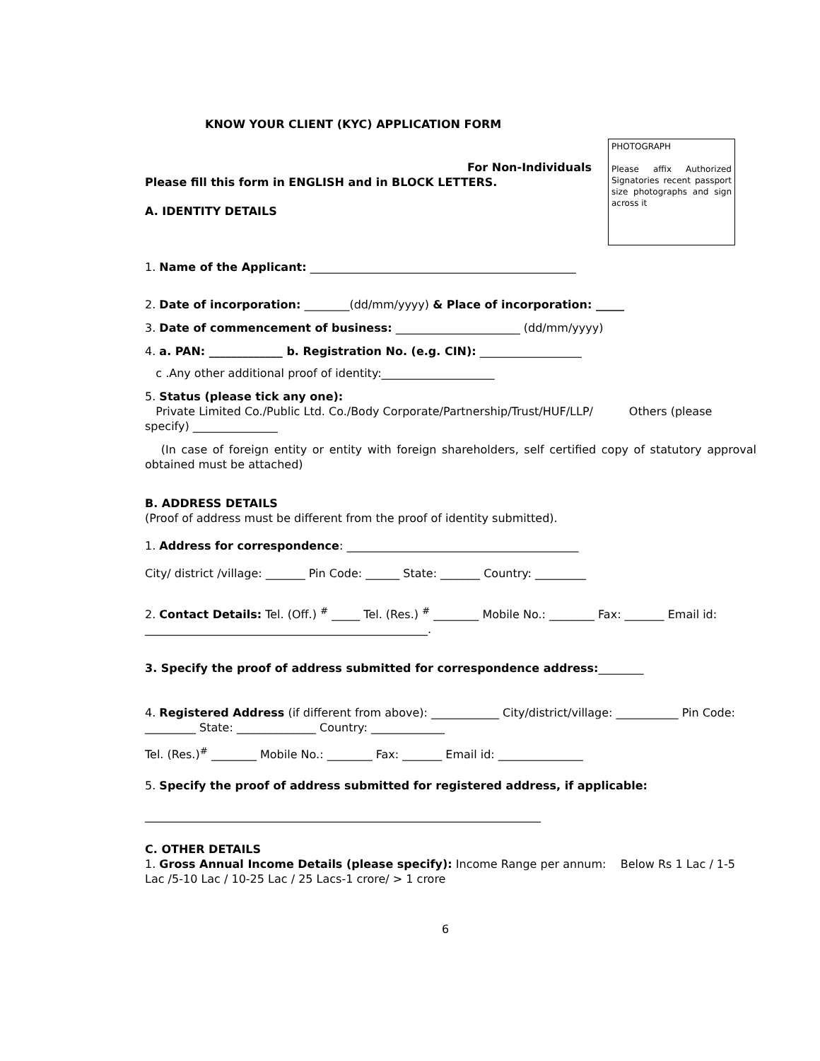KNOW YOUR CLIENT (KYC) APPLICATION FORM
For Non-Individuals
Please fill this form in ENGLISH and in BLOCK LETTERS.
A. IDENTITY DETAILS
PHOTOGRAPH
Please affix Authorized Signatories recent passport size photographs and sign across it
1. Name of the Applicant: _______________________________________________
2. Date of incorporation: ________(dd/mm/yyyy) & Place of incorporation: _____
3. Date of commencement of business: ______________________ (dd/mm/yyyy)
4. a. PAN: _____________ b. Registration No. (e.g. CIN): __________________
c .Any other additional proof of identity:____________________
5. Status (please tick any one):
Private Limited Co./Public Ltd. Co./Body Corporate/Partnership/Trust/HUF/LLP/ Others (please specify) _______________
(In case of foreign entity or entity with foreign shareholders, self certified copy of statutory approval obtained must be attached)
B. ADDRESS DETAILS
(Proof of address must be different from the proof of identity submitted).
1. Address for correspondence: _________________________________________
City/ district /village: _______ Pin Code: ______ State: _______ Country: _________
2. Contact Details: Tel. (Off.) <sup>#</sup> _____ Tel. (Res.) <sup>#</sup> ________ Mobile No.: ________ Fax: _______ Email id: __________________________________________________.
3. Specify the proof of address submitted for correspondence address:________
4. Registered Address (if different from above): ____________ City/district/village: ___________ Pin Code: _________ State: ______________ Country: _____________
Tel. (Res.)<sup>#</sup> ________ Mobile No.: ________ Fax: _______ Email id: _______________
5. Specify the proof of address submitted for registered address, if applicable:
______________________________________________________________________
C. OTHER DETAILS
1. Gross Annual Income Details (please specify): Income Range per annum: Below Rs 1 Lac / 1-5 Lac /5-10 Lac / 10-25 Lac / 25 Lacs-1 crore/ > 1 crore
6